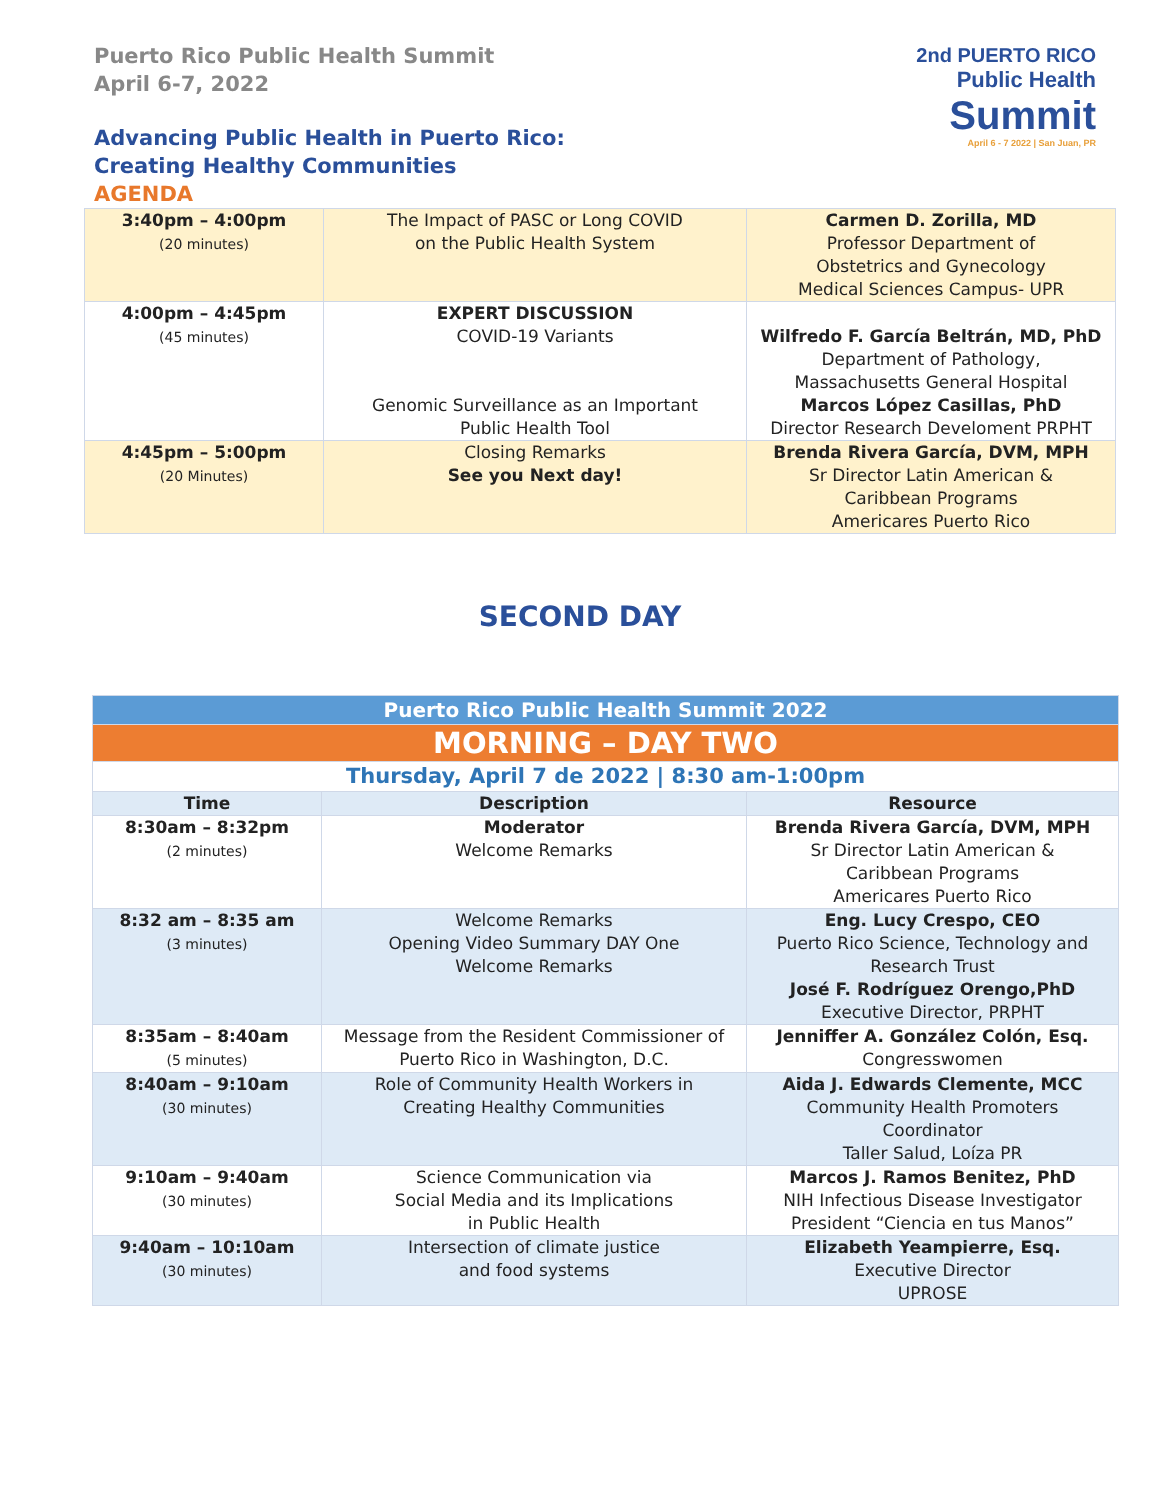Puerto Rico Public Health Summit
April 6-7, 2022
Advancing Public Health in Puerto Rico:
Creating Healthy Communities
AGENDA
2nd PUERTO RICO
Public Health
Summit
April 6 - 7 2022 | San Juan, PR
| 3:40pm – 4:00pm (20 minutes) | The Impact of PASC or Long COVID on the Public Health System | Carmen D. Zorilla, MD Professor Department of Obstetrics and Gynecology Medical Sciences Campus- UPR |
| 4:00pm – 4:45pm (45 minutes) | EXPERT DISCUSSION COVID-19 Variants Genomic Surveillance as an Important Public Health Tool | Wilfredo F. García Beltrán, MD, PhD Department of Pathology, Massachusetts General Hospital Marcos López Casillas, PhD Director Research Develoment PRPHT |
| 4:45pm – 5:00pm (20 Minutes) | Closing Remarks See you Next day! | Brenda Rivera García, DVM, MPH Sr Director Latin American & Caribbean Programs Americares Puerto Rico |
SECOND DAY
| Puerto Rico Public Health Summit 2022 | | |
| --- | --- | --- |
| MORNING – DAY TWO | | |
| Thursday, April 7 de 2022 / 8:30 am-1:00pm | | |
| Time | Description | Resource |
| 8:30am – 8:32pm (2 minutes) | Moderator Welcome Remarks | Brenda Rivera García, DVM, MPH Sr Director Latin American & Caribbean Programs Americares Puerto Rico |
| 8:32 am – 8:35 am (3 minutes) | Welcome Remarks Opening Video Summary DAY One Welcome Remarks | Eng. Lucy Crespo, CEO Puerto Rico Science, Technology and Research Trust José F. Rodríguez Orengo,PhD Executive Director, PRPHT |
| 8:35am – 8:40am (5 minutes) | Message from the Resident Commissioner of Puerto Rico in Washington, D.C. | Jenniffer A. González Colón, Esq. Congresswomen |
| 8:40am – 9:10am (30 minutes) | Role of Community Health Workers in Creating Healthy Communities | Aida J. Edwards Clemente, MCC Community Health Promoters Coordinator Taller Salud, Loíza PR |
| 9:10am – 9:40am (30 minutes) | Science Communication via Social Media and its Implications in Public Health | Marcos J. Ramos Benitez, PhD NIH Infectious Disease Investigator President “Ciencia en tus Manos” |
| 9:40am – 10:10am (30 minutes) | Intersection of climate justice and food systems | Elizabeth Yeampierre, Esq. Executive Director UPROSE |